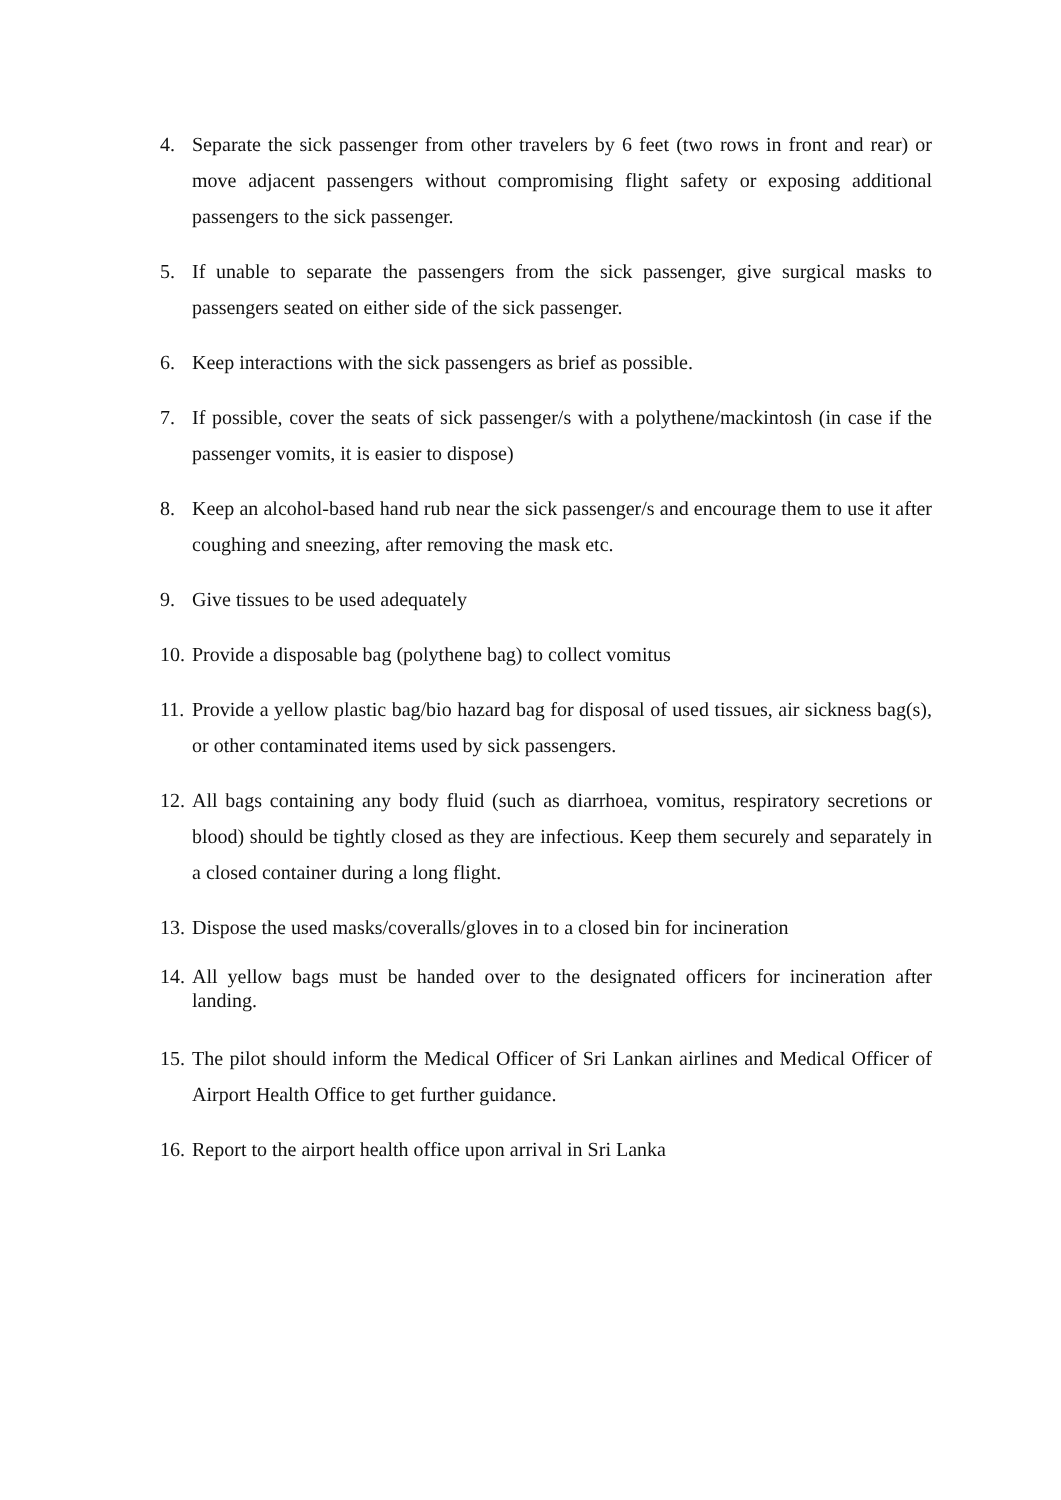4. Separate the sick passenger from other travelers by 6 feet (two rows in front and rear) or move adjacent passengers without compromising flight safety or exposing additional passengers to the sick passenger.
5. If unable to separate the passengers from the sick passenger, give surgical masks to passengers seated on either side of the sick passenger.
6. Keep interactions with the sick passengers as brief as possible.
7. If possible, cover the seats of sick passenger/s with a polythene/mackintosh (in case if the passenger vomits, it is easier to dispose)
8. Keep an alcohol-based hand rub near the sick passenger/s and encourage them to use it after coughing and sneezing, after removing the mask etc.
9. Give tissues to be used adequately
10. Provide a disposable bag (polythene bag) to collect vomitus
11. Provide a yellow plastic bag/bio hazard bag for disposal of used tissues, air sickness bag(s), or other contaminated items used by sick passengers.
12. All bags containing any body fluid (such as diarrhoea, vomitus, respiratory secretions or blood) should be tightly closed as they are infectious. Keep them securely and separately in a closed container during a long flight.
13. Dispose the used masks/coveralls/gloves in to a closed bin for incineration
14. All yellow bags must be handed over to the designated officers for incineration after landing.
15. The pilot should inform the Medical Officer of Sri Lankan airlines and Medical Officer of Airport Health Office to get further guidance.
16. Report to the airport health office upon arrival in Sri Lanka